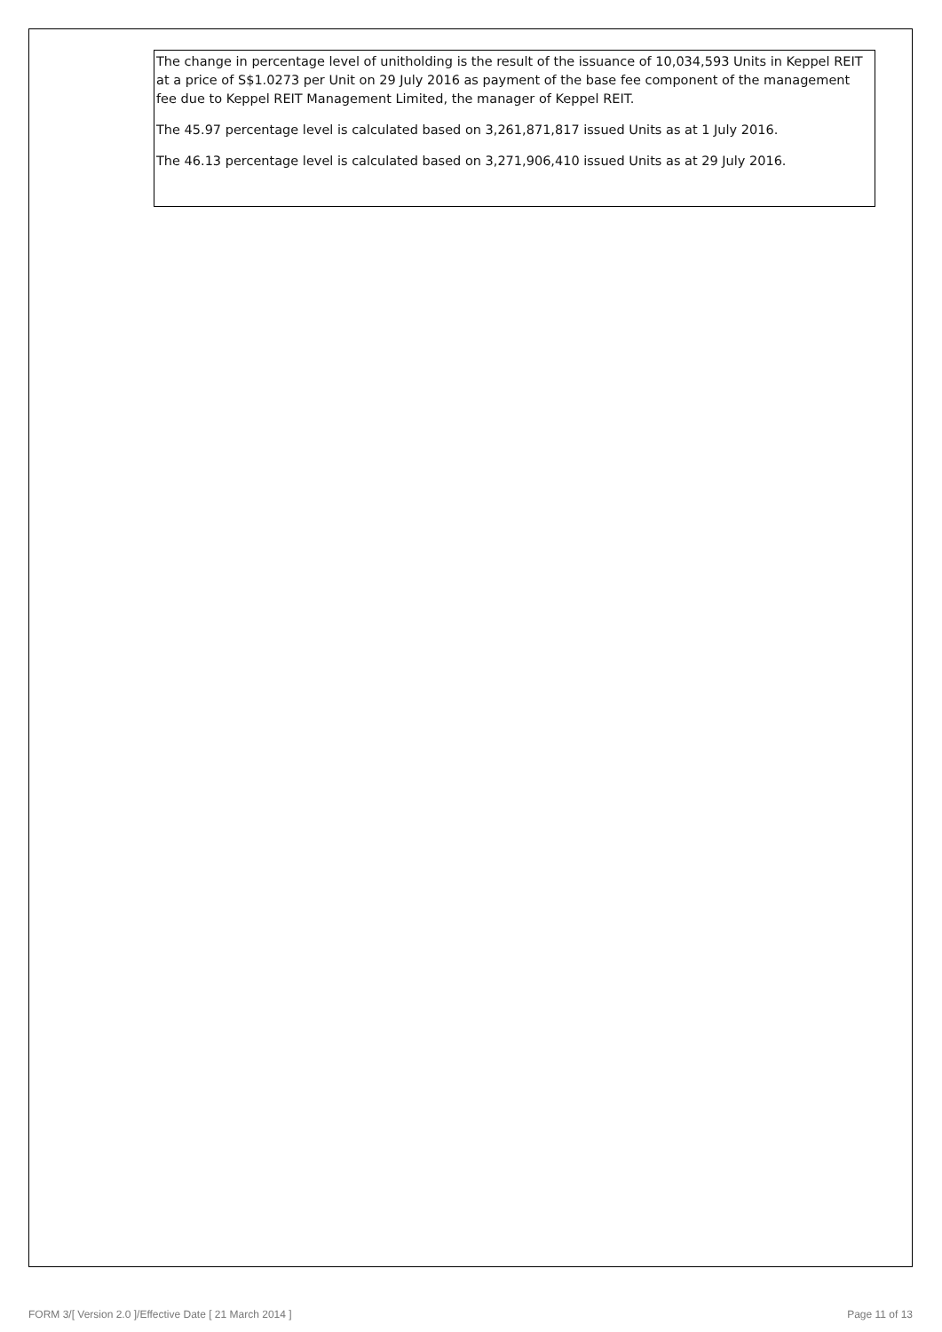The change in percentage level of unitholding is the result of the issuance of 10,034,593 Units in Keppel REIT at a price of S$1.0273 per Unit on 29 July 2016 as payment of the base fee component of the management fee due to Keppel REIT Management Limited, the manager of Keppel REIT.
The 45.97 percentage level is calculated based on 3,261,871,817 issued Units as at 1 July 2016.
The 46.13 percentage level is calculated based on 3,271,906,410 issued Units as at 29 July 2016.
FORM 3/[ Version 2.0 ]/Effective Date [ 21 March 2014 ] Page 11 of 13